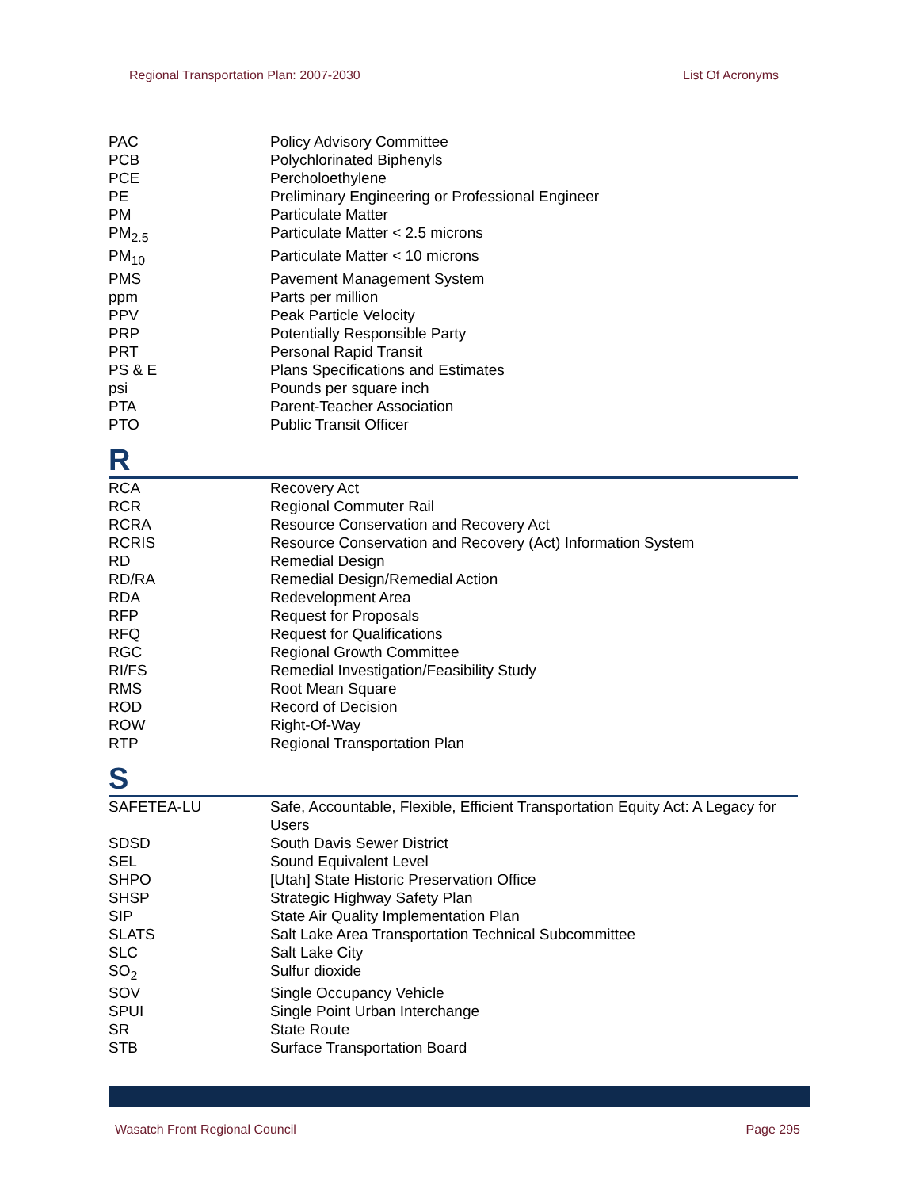Regional Transportation Plan: 2007-2030 List Of Acronyms
| PAC | Policy Advisory Committee |
| PCB | Polychlorinated Biphenyls |
| PCE | Percholoethylene |
| PE | Preliminary Engineering or Professional Engineer |
| PM | Particulate Matter |
| PM<sub>2.5</sub> | Particulate Matter < 2.5 microns |
| PM<sub>10</sub> | Particulate Matter < 10 microns |
| PMS | Pavement Management System |
| ppm | Parts per million |
| PPV | Peak Particle Velocity |
| PRP | Potentially Responsible Party |
| PRT | Personal Rapid Transit |
| PS & E | Plans Specifications and Estimates |
| psi | Pounds per square inch |
| PTA | Parent-Teacher Association |
| PTO | Public Transit Officer |
R
| RCA | Recovery Act |
| RCR | Regional Commuter Rail |
| RCRA | Resource Conservation and Recovery Act |
| RCRIS | Resource Conservation and Recovery (Act) Information System |
| RD | Remedial Design |
| RD/RA | Remedial Design/Remedial Action |
| RDA | Redevelopment Area |
| RFP | Request for Proposals |
| RFQ | Request for Qualifications |
| RGC | Regional Growth Committee |
| RI/FS | Remedial Investigation/Feasibility Study |
| RMS | Root Mean Square |
| ROD | Record of Decision |
| ROW | Right-Of-Way |
| RTP | Regional Transportation Plan |
S
| SAFETEA-LU | Safe, Accountable, Flexible, Efficient Transportation Equity Act: A Legacy for Users |
| SDSD | South Davis Sewer District |
| SEL | Sound Equivalent Level |
| SHPO | [Utah] State Historic Preservation Office |
| SHSP | Strategic Highway Safety Plan |
| SIP | State Air Quality Implementation Plan |
| SLATS | Salt Lake Area Transportation Technical Subcommittee |
| SLC | Salt Lake City |
| SO<sub>2</sub> | Sulfur dioxide |
| SOV | Single Occupancy Vehicle |
| SPUI | Single Point Urban Interchange |
| SR | State Route |
| STB | Surface Transportation Board |
Wasatch Front Regional Council Page 295